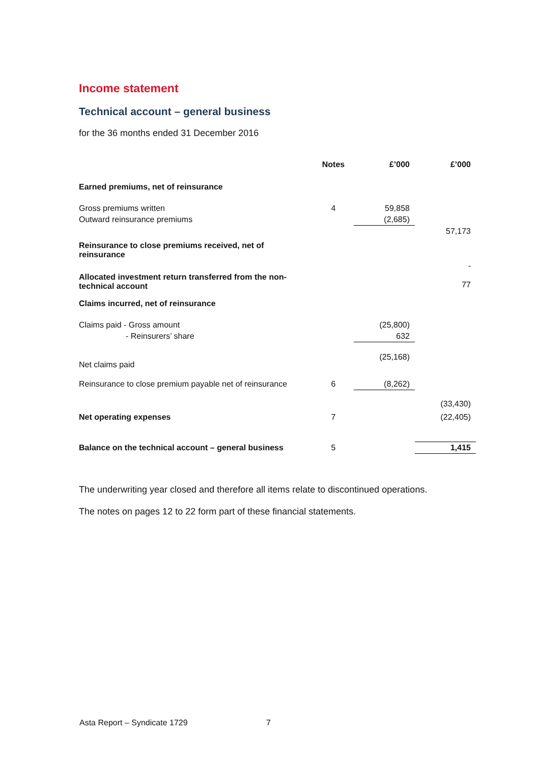Income statement
Technical account – general business
for the 36 months ended 31 December 2016
| | Notes | £’000 | £’000 |
| --- | --- | --- | --- |
| Earned premiums, net of reinsurance | | | |
| Gross premiums written | 4 | 59,858 | |
| Outward reinsurance premiums | | (2,685) | |
| | | | 57,173 |
| Reinsurance to close premiums received, net of reinsurance | | | - |
| Allocated investment return transferred from the non- technical account | | | 77 |
| Claims incurred, net of reinsurance | | | |
| Claims paid - Gross amount | | (25,800) | |
| - Reinsurers’ share | | 632 | |
| Net claims paid | | (25,168) | |
| Reinsurance to close premium payable net of reinsurance | 6 | (8,262) | |
| | | | (33,430) |
| Net operating expenses | 7 | | (22,405) |
| Balance on the technical account – general business | 5 | | 1,415 |
The underwriting year closed and therefore all items relate to discontinued operations.
The notes on pages 12 to 22 form part of these financial statements.
Asta Report – Syndicate 1729 7